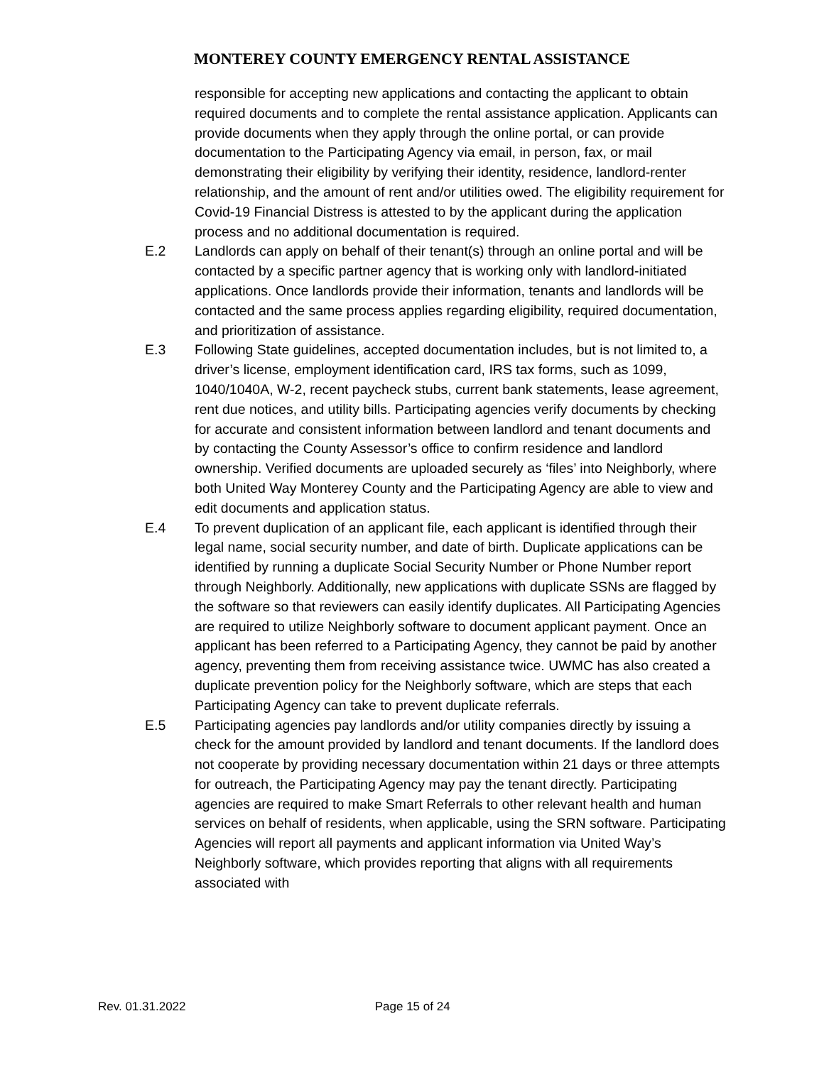MONTEREY COUNTY EMERGENCY RENTAL ASSISTANCE
responsible for accepting new applications and contacting the applicant to obtain required documents and to complete the rental assistance application. Applicants can provide documents when they apply through the online portal, or can provide documentation to the Participating Agency via email, in person, fax, or mail demonstrating their eligibility by verifying their identity, residence, landlord-renter relationship, and the amount of rent and/or utilities owed. The eligibility requirement for Covid-19 Financial Distress is attested to by the applicant during the application process and no additional documentation is required.
E.2 Landlords can apply on behalf of their tenant(s) through an online portal and will be contacted by a specific partner agency that is working only with landlord-initiated applications. Once landlords provide their information, tenants and landlords will be contacted and the same process applies regarding eligibility, required documentation, and prioritization of assistance.
E.3 Following State guidelines, accepted documentation includes, but is not limited to, a driver’s license, employment identification card, IRS tax forms, such as 1099, 1040/1040A, W-2, recent paycheck stubs, current bank statements, lease agreement, rent due notices, and utility bills. Participating agencies verify documents by checking for accurate and consistent information between landlord and tenant documents and by contacting the County Assessor’s office to confirm residence and landlord ownership. Verified documents are uploaded securely as ‘files’ into Neighborly, where both United Way Monterey County and the Participating Agency are able to view and edit documents and application status.
E.4 To prevent duplication of an applicant file, each applicant is identified through their legal name, social security number, and date of birth. Duplicate applications can be identified by running a duplicate Social Security Number or Phone Number report through Neighborly. Additionally, new applications with duplicate SSNs are flagged by the software so that reviewers can easily identify duplicates. All Participating Agencies are required to utilize Neighborly software to document applicant payment. Once an applicant has been referred to a Participating Agency, they cannot be paid by another agency, preventing them from receiving assistance twice. UWMC has also created a duplicate prevention policy for the Neighborly software, which are steps that each Participating Agency can take to prevent duplicate referrals.
E.5 Participating agencies pay landlords and/or utility companies directly by issuing a check for the amount provided by landlord and tenant documents. If the landlord does not cooperate by providing necessary documentation within 21 days or three attempts for outreach, the Participating Agency may pay the tenant directly. Participating agencies are required to make Smart Referrals to other relevant health and human services on behalf of residents, when applicable, using the SRN software. Participating Agencies will report all payments and applicant information via United Way’s Neighborly software, which provides reporting that aligns with all requirements associated with
Rev. 01.31.2022 Page 15 of 24